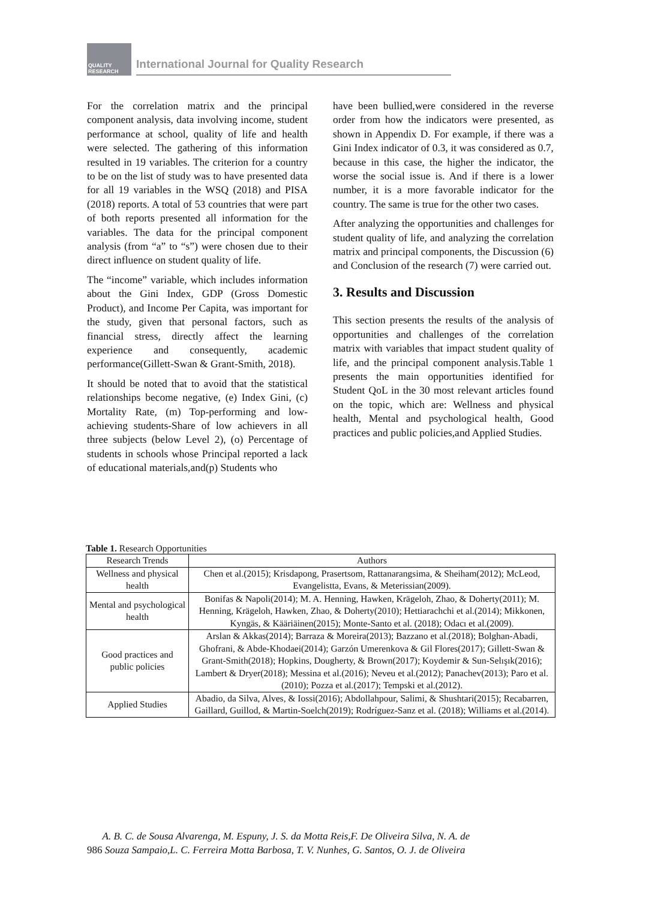QUALITY RESEARCH
International Journal for Quality Research
For the correlation matrix and the principal component analysis, data involving income, student performance at school, quality of life and health were selected. The gathering of this information resulted in 19 variables. The criterion for a country to be on the list of study was to have presented data for all 19 variables in the WSQ (2018) and PISA (2018) reports. A total of 53 countries that were part of both reports presented all information for the variables. The data for the principal component analysis (from “a” to “s”) were chosen due to their direct influence on student quality of life.
The “income” variable, which includes information about the Gini Index, GDP (Gross Domestic Product), and Income Per Capita, was important for the study, given that personal factors, such as financial stress, directly affect the learning experience and consequently, academic performance(Gillett-Swan & Grant-Smith, 2018).
It should be noted that to avoid that the statistical relationships become negative, (e) Index Gini, (c) Mortality Rate, (m) Top-performing and low-achieving students-Share of low achievers in all three subjects (below Level 2), (o) Percentage of students in schools whose Principal reported a lack of educational materials,and(p) Students who
have been bullied,were considered in the reverse order from how the indicators were presented, as shown in Appendix D. For example, if there was a Gini Index indicator of 0.3, it was considered as 0.7, because in this case, the higher the indicator, the worse the social issue is. And if there is a lower number, it is a more favorable indicator for the country. The same is true for the other two cases.
After analyzing the opportunities and challenges for student quality of life, and analyzing the correlation matrix and principal components, the Discussion (6) and Conclusion of the research (7) were carried out.
3. Results and Discussion
This section presents the results of the analysis of opportunities and challenges of the correlation matrix with variables that impact student quality of life, and the principal component analysis.Table 1 presents the main opportunities identified for Student QoL in the 30 most relevant articles found on the topic, which are: Wellness and physical health, Mental and psychological health, Good practices and public policies,and Applied Studies.
Table 1. Research Opportunities
| Research Trends | Authors |
| --- | --- |
| Wellness and physical health | Chen et al.(2015); Krisdapong, Prasertsom, Rattanarangsima, & Sheiham(2012); McLeod, Evangelistta, Evans, & Meterissian(2009). |
| Mental and psychological health | Bonifas & Napoli(2014); M. A. Henning, Hawken, Krägeloh, Zhao, & Doherty(2011); M. Henning, Krägeloh, Hawken, Zhao, & Doherty(2010); Hettiarachchi et al.(2014); Mikkonen, Kyngäs, & Kääriäinen(2015); Monte-Santo et al. (2018); Odacı et al.(2009). |
| Good practices and public policies | Arslan & Akkas(2014); Barraza & Moreira(2013); Bazzano et al.(2018); Bolghan-Abadi, Ghofrani, & Abde-Khodaei(2014); Garzón Umerenkova & Gil Flores(2017); Gillett-Swan & Grant-Smith(2018); Hopkins, Dougherty, & Brown(2017); Koydemir & Sun-Selışık(2016); Lambert & Dryer(2018); Messina et al.(2016); Neveu et al.(2012); Panachev(2013); Paro et al.(2010); Pozza et al.(2017); Tempski et al.(2012). |
| Applied Studies | Abadio, da Silva, Alves, & Iossi(2016); Abdollahpour, Salimi, & Shushtari(2015); Recabarren, Gaillard, Guillod, & Martin-Soelch(2019); Rodríguez-Sanz et al. (2018); Williams et al.(2014). |
A. B. C. de Sousa Alvarenga, M. Espuny, J. S. da Motta Reis,F. De Oliveira Silva, N. A. de
986 Souza Sampaio,L. C. Ferreira Motta Barbosa, T. V. Nunhes, G. Santos, O. J. de Oliveira